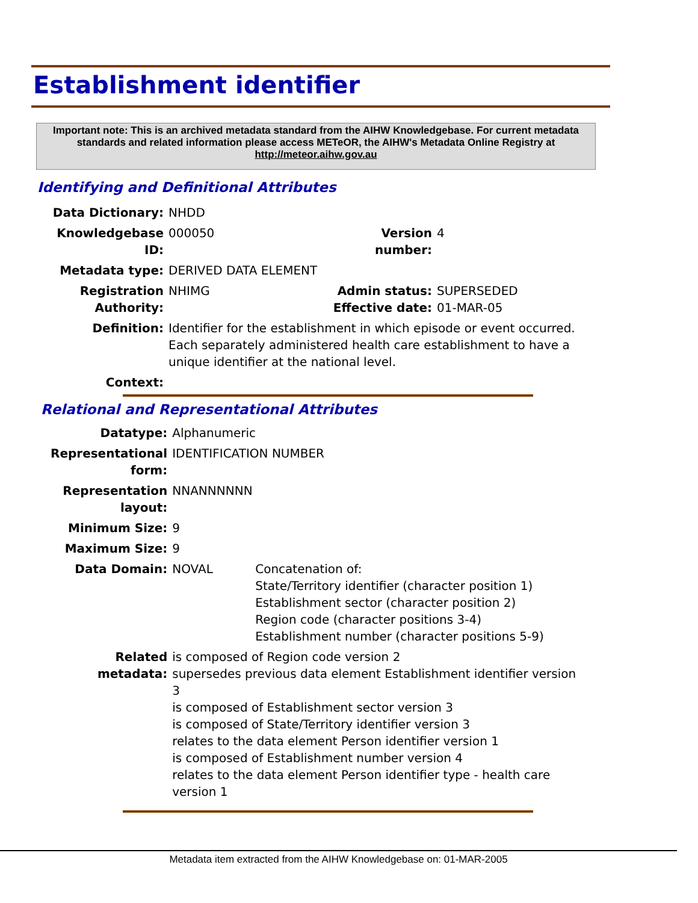Establishment identifier
Important note: This is an archived metadata standard from the AIHW Knowledgebase. For current metadata standards and related information please access METeOR, the AIHW's Metadata Online Registry at http://meteor.aihw.gov.au
Identifying and Definitional Attributes
| Data Dictionary: | NHDD | | |
| Knowledgebase ID: | 000050 | Version number: | 4 |
| Metadata type: | DERIVED DATA ELEMENT | | |
| Registration Authority: | NHIMG | Admin status: Effective date: | SUPERSEDED 01-MAR-05 |
| Definition: | Identifier for the establishment in which episode or event occurred. Each separately administered health care establishment to have a unique identifier at the national level. | | |
| Context: | | | |
Relational and Representational Attributes
| Datatype: | Alphanumeric | |
| Representational form: | IDENTIFICATION NUMBER | |
| Representation layout: | NNANNNNNN | |
| Minimum Size: | 9 | |
| Maximum Size: | 9 | |
| Data Domain: | NOVAL | Concatenation of: State/Territory identifier (character position 1) Establishment sector (character position 2) Region code (character positions 3-4) Establishment number (character positions 5-9) |
| Related metadata: | is composed of Region code version 2 supersedes previous data element Establishment identifier version 3 is composed of Establishment sector version 3 is composed of State/Territory identifier version 3 relates to the data element Person identifier version 1 is composed of Establishment number version 4 relates to the data element Person identifier type - health care version 1 | |
Metadata item extracted from the AIHW Knowledgebase on: 01-MAR-2005